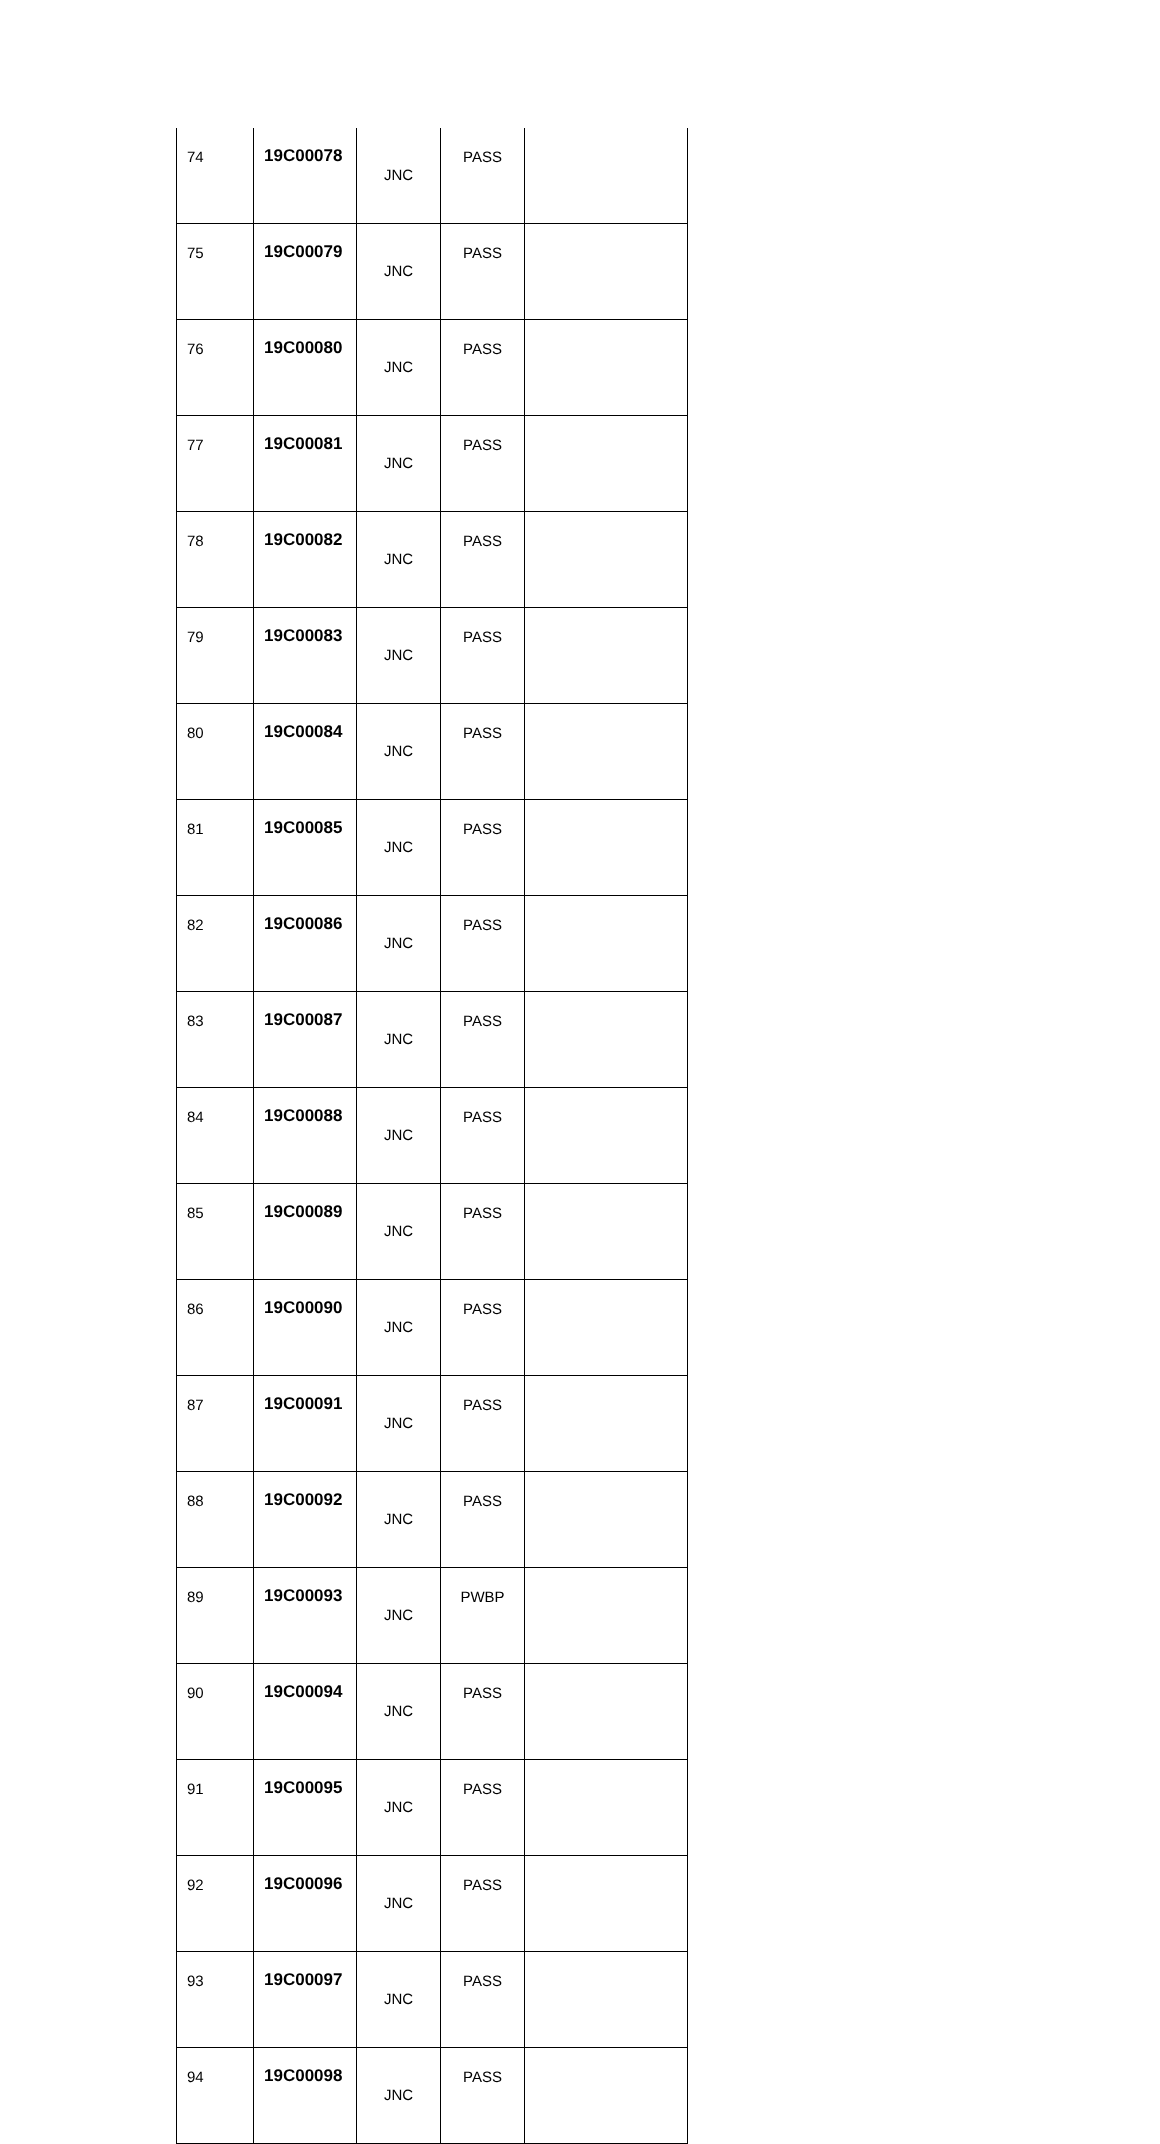| 74 | 19C00078 | JNC | PASS | |
| 75 | 19C00079 | JNC | PASS | |
| 76 | 19C00080 | JNC | PASS | |
| 77 | 19C00081 | JNC | PASS | |
| 78 | 19C00082 | JNC | PASS | |
| 79 | 19C00083 | JNC | PASS | |
| 80 | 19C00084 | JNC | PASS | |
| 81 | 19C00085 | JNC | PASS | |
| 82 | 19C00086 | JNC | PASS | |
| 83 | 19C00087 | JNC | PASS | |
| 84 | 19C00088 | JNC | PASS | |
| 85 | 19C00089 | JNC | PASS | |
| 86 | 19C00090 | JNC | PASS | |
| 87 | 19C00091 | JNC | PASS | |
| 88 | 19C00092 | JNC | PASS | |
| 89 | 19C00093 | JNC | PWBP | |
| 90 | 19C00094 | JNC | PASS | |
| 91 | 19C00095 | JNC | PASS | |
| 92 | 19C00096 | JNC | PASS | |
| 93 | 19C00097 | JNC | PASS | |
| 94 | 19C00098 | JNC | PASS | |